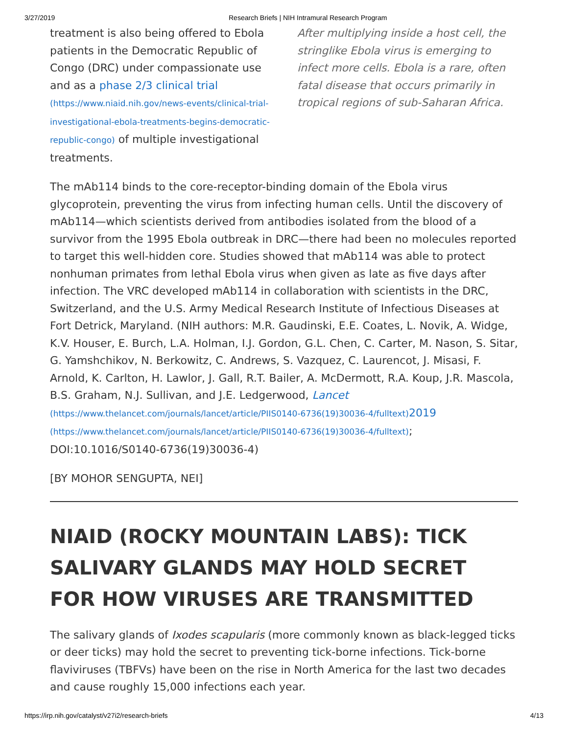3/27/2019 Research Briefs | NIH Intramural Research Program
treatment is also being offered to Ebola patients in the Democratic Republic of Congo (DRC) under compassionate use and as a phase 2/3 clinical trial (https://www.niaid.nih.gov/news-events/clinical-trial-investigational-ebola-treatments-begins-democratic-republic-congo) of multiple investigational treatments.
After multiplying inside a host cell, the stringlike Ebola virus is emerging to infect more cells. Ebola is a rare, often fatal disease that occurs primarily in tropical regions of sub-Saharan Africa.
The mAb114 binds to the core-receptor-binding domain of the Ebola virus glycoprotein, preventing the virus from infecting human cells. Until the discovery of mAb114—which scientists derived from antibodies isolated from the blood of a survivor from the 1995 Ebola outbreak in DRC—there had been no molecules reported to target this well-hidden core. Studies showed that mAb114 was able to protect nonhuman primates from lethal Ebola virus when given as late as five days after infection. The VRC developed mAb114 in collaboration with scientists in the DRC, Switzerland, and the U.S. Army Medical Research Institute of Infectious Diseases at Fort Detrick, Maryland. (NIH authors: M.R. Gaudinski, E.E. Coates, L. Novik, A. Widge, K.V. Houser, E. Burch, L.A. Holman, I.J. Gordon, G.L. Chen, C. Carter, M. Nason, S. Sitar, G. Yamshchikov, N. Berkowitz, C. Andrews, S. Vazquez, C. Laurencot, J. Misasi, F. Arnold, K. Carlton, H. Lawlor, J. Gall, R.T. Bailer, A. McDermott, R.A. Koup, J.R. Mascola, B.S. Graham, N.J. Sullivan, and J.E. Ledgerwood, Lancet (https://www.thelancet.com/journals/lancet/article/PIIS0140-6736(19)30036-4/fulltext) 2019 (https://www.thelancet.com/journals/lancet/article/PIIS0140-6736(19)30036-4/fulltext); DOI:10.1016/S0140-6736(19)30036-4)
[BY MOHOR SENGUPTA, NEI]
NIAID (ROCKY MOUNTAIN LABS): TICK SALIVARY GLANDS MAY HOLD SECRET FOR HOW VIRUSES ARE TRANSMITTED
The salivary glands of Ixodes scapularis (more commonly known as black-legged ticks or deer ticks) may hold the secret to preventing tick-borne infections. Tick-borne flaviviruses (TBFVs) have been on the rise in North America for the last two decades and cause roughly 15,000 infections each year.
https://irp.nih.gov/catalyst/v27i2/research-briefs 4/13